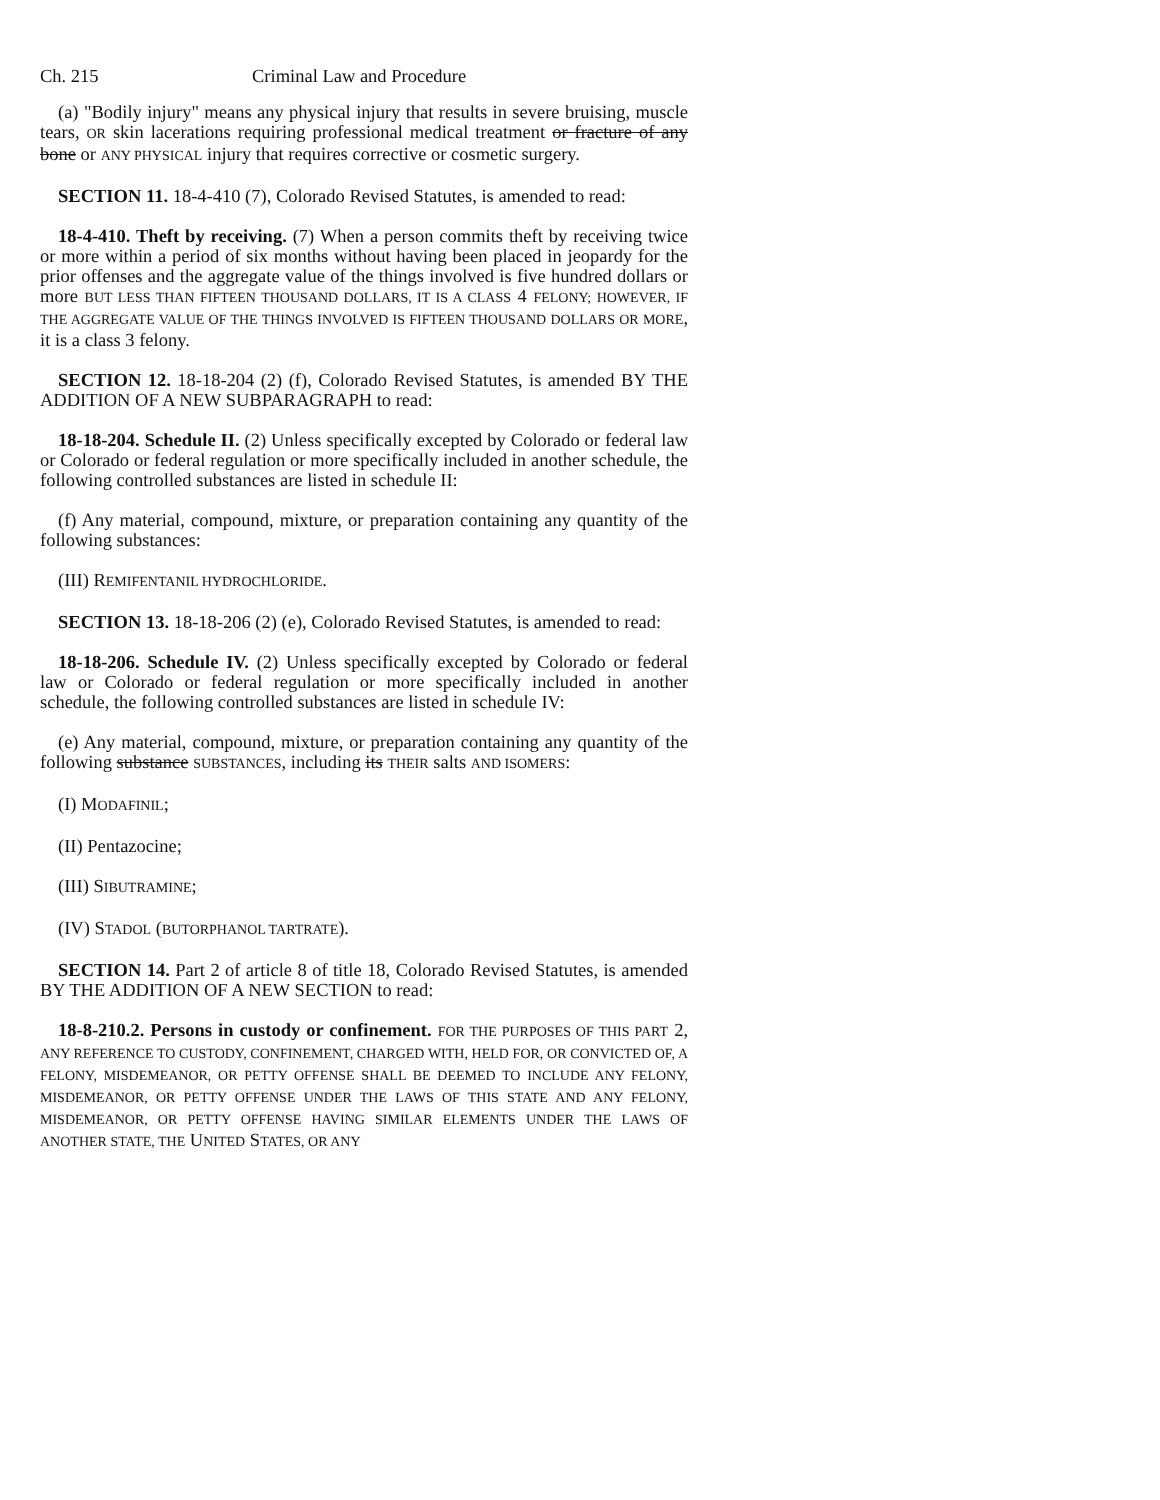Ch. 215 Criminal Law and Procedure
(a) "Bodily injury" means any physical injury that results in severe bruising, muscle tears, OR skin lacerations requiring professional medical treatment or fracture of any bone or ANY PHYSICAL injury that requires corrective or cosmetic surgery.
SECTION 11. 18-4-410 (7), Colorado Revised Statutes, is amended to read:
18-4-410. Theft by receiving. (7) When a person commits theft by receiving twice or more within a period of six months without having been placed in jeopardy for the prior offenses and the aggregate value of the things involved is five hundred dollars or more BUT LESS THAN FIFTEEN THOUSAND DOLLARS, IT IS A CLASS 4 FELONY; HOWEVER, IF THE AGGREGATE VALUE OF THE THINGS INVOLVED IS FIFTEEN THOUSAND DOLLARS OR MORE, it is a class 3 felony.
SECTION 12. 18-18-204 (2) (f), Colorado Revised Statutes, is amended BY THE ADDITION OF A NEW SUBPARAGRAPH to read:
18-18-204. Schedule II. (2) Unless specifically excepted by Colorado or federal law or Colorado or federal regulation or more specifically included in another schedule, the following controlled substances are listed in schedule II:
(f) Any material, compound, mixture, or preparation containing any quantity of the following substances:
(III) REMIFENTANIL HYDROCHLORIDE.
SECTION 13. 18-18-206 (2) (e), Colorado Revised Statutes, is amended to read:
18-18-206. Schedule IV. (2) Unless specifically excepted by Colorado or federal law or Colorado or federal regulation or more specifically included in another schedule, the following controlled substances are listed in schedule IV:
(e) Any material, compound, mixture, or preparation containing any quantity of the following substance SUBSTANCES, including its THEIR salts AND ISOMERS:
(I) MODAFINIL;
(II) Pentazocine;
(III) SIBUTRAMINE;
(IV) STADOL (BUTORPHANOL TARTRATE).
SECTION 14. Part 2 of article 8 of title 18, Colorado Revised Statutes, is amended BY THE ADDITION OF A NEW SECTION to read:
18-8-210.2. Persons in custody or confinement. FOR THE PURPOSES OF THIS PART 2, ANY REFERENCE TO CUSTODY, CONFINEMENT, CHARGED WITH, HELD FOR, OR CONVICTED OF, A FELONY, MISDEMEANOR, OR PETTY OFFENSE SHALL BE DEEMED TO INCLUDE ANY FELONY, MISDEMEANOR, OR PETTY OFFENSE UNDER THE LAWS OF THIS STATE AND ANY FELONY, MISDEMEANOR, OR PETTY OFFENSE HAVING SIMILAR ELEMENTS UNDER THE LAWS OF ANOTHER STATE, THE UNITED STATES, OR ANY